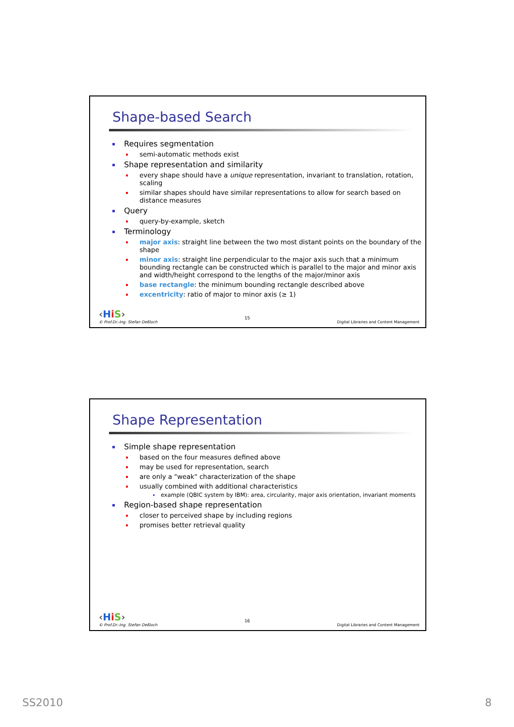Shape-based Search
Requires segmentation
semi-automatic methods exist
Shape representation and similarity
every shape should have a unique representation, invariant to translation, rotation, scaling
similar shapes should have similar representations to allow for search based on distance measures
Query
query-by-example, sketch
Terminology
major axis: straight line between the two most distant points on the boundary of the shape
minor axis: straight line perpendicular to the major axis such that a minimum bounding rectangle can be constructed which is parallel to the major and minor axis and width/height correspond to the lengths of the major/minor axis
base rectangle: the minimum bounding rectangle described above
excentricity: ratio of major to minor axis (≥ 1)
‹HiS›
© Prof.Dr.-Ing. Stefan Deßloch
15
Digital Libraries and Content Management
Shape Representation
Simple shape representation
based on the four measures defined above
may be used for representation, search
are only a "weak" characterization of the shape
usually combined with additional characteristics
example (QBIC system by IBM): area, circularity, major axis orientation, invariant moments
Region-based shape representation
closer to perceived shape by including regions
promises better retrieval quality
‹HiS›
© Prof.Dr.-Ing. Stefan Deßloch
16
Digital Libraries and Content Management
SS2010 8